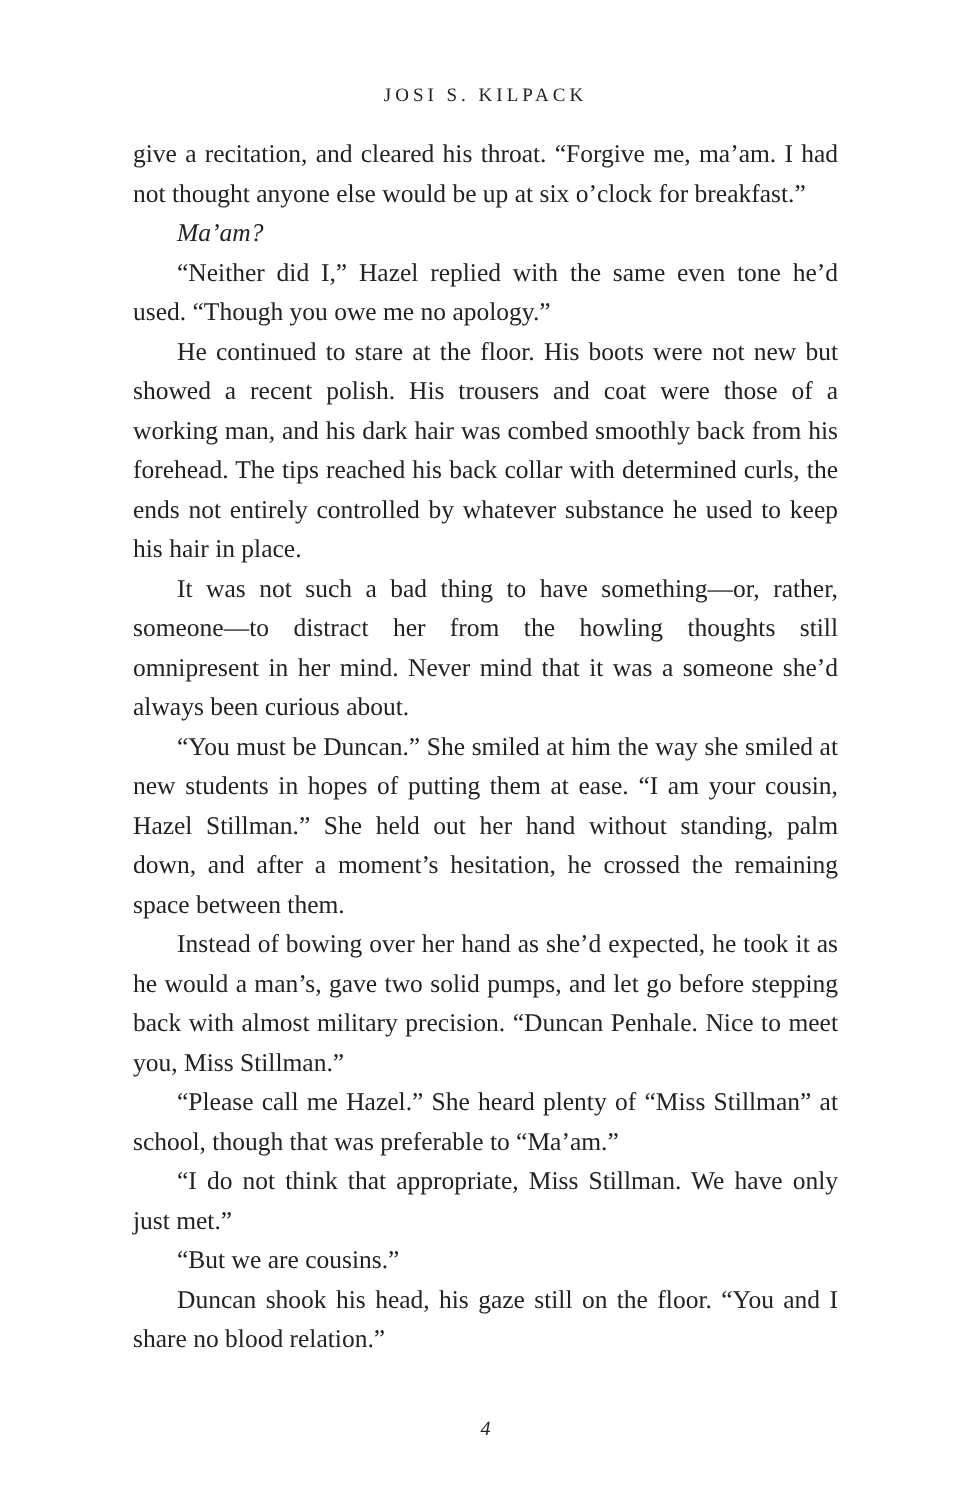JOSI S. KILPACK
give a recitation, and cleared his throat. “Forgive me, ma’am. I had not thought anyone else would be up at six o’clock for breakfast.”
Ma’am?
“Neither did I,” Hazel replied with the same even tone he’d used. “Though you owe me no apology.”
He continued to stare at the floor. His boots were not new but showed a recent polish. His trousers and coat were those of a working man, and his dark hair was combed smoothly back from his forehead. The tips reached his back collar with determined curls, the ends not entirely controlled by whatever substance he used to keep his hair in place.
It was not such a bad thing to have something—or, rather, someone—to distract her from the howling thoughts still omnipresent in her mind. Never mind that it was a someone she’d always been curious about.
“You must be Duncan.” She smiled at him the way she smiled at new students in hopes of putting them at ease. “I am your cousin, Hazel Stillman.” She held out her hand without standing, palm down, and after a moment’s hesitation, he crossed the remaining space between them.
Instead of bowing over her hand as she’d expected, he took it as he would a man’s, gave two solid pumps, and let go before stepping back with almost military precision. “Duncan Penhale. Nice to meet you, Miss Stillman.”
“Please call me Hazel.” She heard plenty of “Miss Stillman” at school, though that was preferable to “Ma’am.”
“I do not think that appropriate, Miss Stillman. We have only just met.”
“But we are cousins.”
Duncan shook his head, his gaze still on the floor. “You and I share no blood relation.”
4